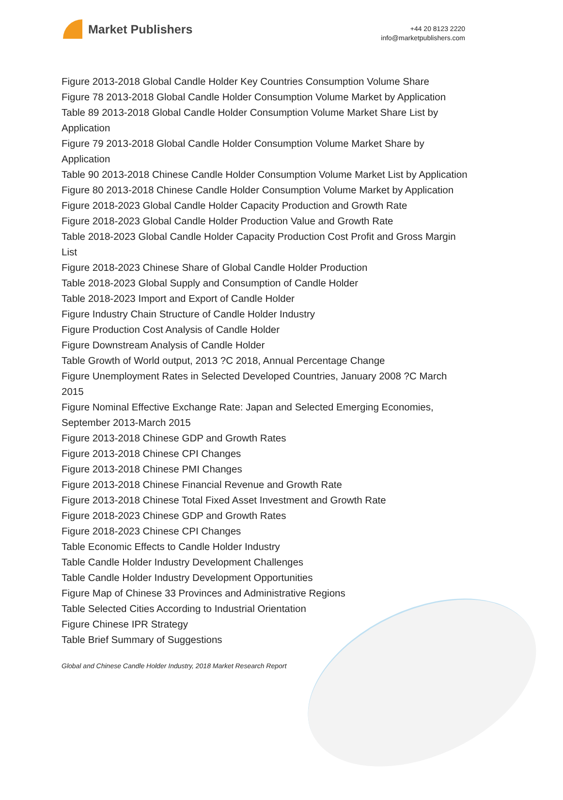Market Publishers
+44 20 8123 2220
info@marketpublishers.com
Figure 2013-2018 Global Candle Holder Key Countries Consumption Volume Share
Figure 78 2013-2018 Global Candle Holder Consumption Volume Market by Application
Table 89 2013-2018 Global Candle Holder Consumption Volume Market Share List by Application
Figure 79 2013-2018 Global Candle Holder Consumption Volume Market Share by Application
Table 90 2013-2018 Chinese Candle Holder Consumption Volume Market List by Application
Figure 80 2013-2018 Chinese Candle Holder Consumption Volume Market by Application
Figure 2018-2023 Global Candle Holder Capacity Production and Growth Rate
Figure 2018-2023 Global Candle Holder Production Value and Growth Rate
Table 2018-2023 Global Candle Holder Capacity Production Cost Profit and Gross Margin List
Figure 2018-2023 Chinese Share of Global Candle Holder Production
Table 2018-2023 Global Supply and Consumption of Candle Holder
Table 2018-2023 Import and Export of Candle Holder
Figure Industry Chain Structure of Candle Holder Industry
Figure Production Cost Analysis of Candle Holder
Figure Downstream Analysis of Candle Holder
Table Growth of World output, 2013 ?C 2018, Annual Percentage Change
Figure Unemployment Rates in Selected Developed Countries, January 2008 ?C March 2015
Figure Nominal Effective Exchange Rate: Japan and Selected Emerging Economies, September 2013-March 2015
Figure 2013-2018 Chinese GDP and Growth Rates
Figure 2013-2018 Chinese CPI Changes
Figure 2013-2018 Chinese PMI Changes
Figure 2013-2018 Chinese Financial Revenue and Growth Rate
Figure 2013-2018 Chinese Total Fixed Asset Investment and Growth Rate
Figure 2018-2023 Chinese GDP and Growth Rates
Figure 2018-2023 Chinese CPI Changes
Table Economic Effects to Candle Holder Industry
Table Candle Holder Industry Development Challenges
Table Candle Holder Industry Development Opportunities
Figure Map of Chinese 33 Provinces and Administrative Regions
Table Selected Cities According to Industrial Orientation
Figure Chinese IPR Strategy
Table Brief Summary of Suggestions
Global and Chinese Candle Holder Industry, 2018 Market Research Report